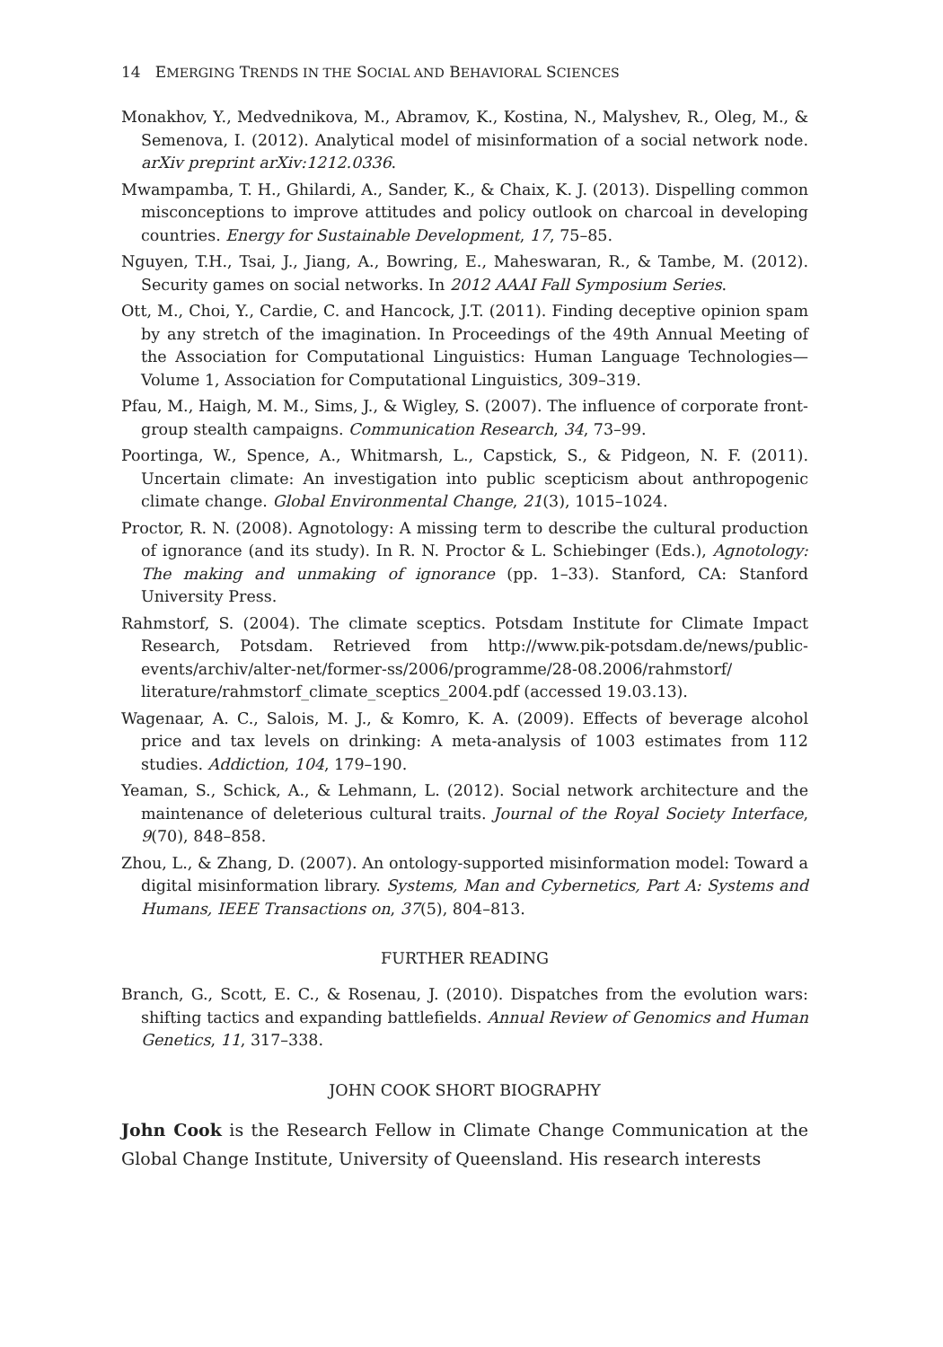14 EMERGING TRENDS IN THE SOCIAL AND BEHAVIORAL SCIENCES
Monakhov, Y., Medvednikova, M., Abramov, K., Kostina, N., Malyshev, R., Oleg, M., & Semenova, I. (2012). Analytical model of misinformation of a social network node. arXiv preprint arXiv:1212.0336.
Mwampamba, T. H., Ghilardi, A., Sander, K., & Chaix, K. J. (2013). Dispelling common misconceptions to improve attitudes and policy outlook on charcoal in developing countries. Energy for Sustainable Development, 17, 75–85.
Nguyen, T.H., Tsai, J., Jiang, A., Bowring, E., Maheswaran, R., & Tambe, M. (2012). Security games on social networks. In 2012 AAAI Fall Symposium Series.
Ott, M., Choi, Y., Cardie, C. and Hancock, J.T. (2011). Finding deceptive opinion spam by any stretch of the imagination. In Proceedings of the 49th Annual Meeting of the Association for Computational Linguistics: Human Language Technologies—Volume 1, Association for Computational Linguistics, 309–319.
Pfau, M., Haigh, M. M., Sims, J., & Wigley, S. (2007). The influence of corporate front-group stealth campaigns. Communication Research, 34, 73–99.
Poortinga, W., Spence, A., Whitmarsh, L., Capstick, S., & Pidgeon, N. F. (2011). Uncertain climate: An investigation into public scepticism about anthropogenic climate change. Global Environmental Change, 21(3), 1015–1024.
Proctor, R. N. (2008). Agnotology: A missing term to describe the cultural production of ignorance (and its study). In R. N. Proctor & L. Schiebinger (Eds.), Agnotology: The making and unmaking of ignorance (pp. 1–33). Stanford, CA: Stanford University Press.
Rahmstorf, S. (2004). The climate sceptics. Potsdam Institute for Climate Impact Research, Potsdam. Retrieved from http://www.pik-potsdam.de/news/public-events/archiv/alter-net/former-ss/2006/programme/28-08.2006/rahmstorf/ literature/rahmstorf_climate_sceptics_2004.pdf (accessed 19.03.13).
Wagenaar, A. C., Salois, M. J., & Komro, K. A. (2009). Effects of beverage alcohol price and tax levels on drinking: A meta-analysis of 1003 estimates from 112 studies. Addiction, 104, 179–190.
Yeaman, S., Schick, A., & Lehmann, L. (2012). Social network architecture and the maintenance of deleterious cultural traits. Journal of the Royal Society Interface, 9(70), 848–858.
Zhou, L., & Zhang, D. (2007). An ontology-supported misinformation model: Toward a digital misinformation library. Systems, Man and Cybernetics, Part A: Systems and Humans, IEEE Transactions on, 37(5), 804–813.
FURTHER READING
Branch, G., Scott, E. C., & Rosenau, J. (2010). Dispatches from the evolution wars: shifting tactics and expanding battlefields. Annual Review of Genomics and Human Genetics, 11, 317–338.
JOHN COOK SHORT BIOGRAPHY
John Cook is the Research Fellow in Climate Change Communication at the Global Change Institute, University of Queensland. His research interests